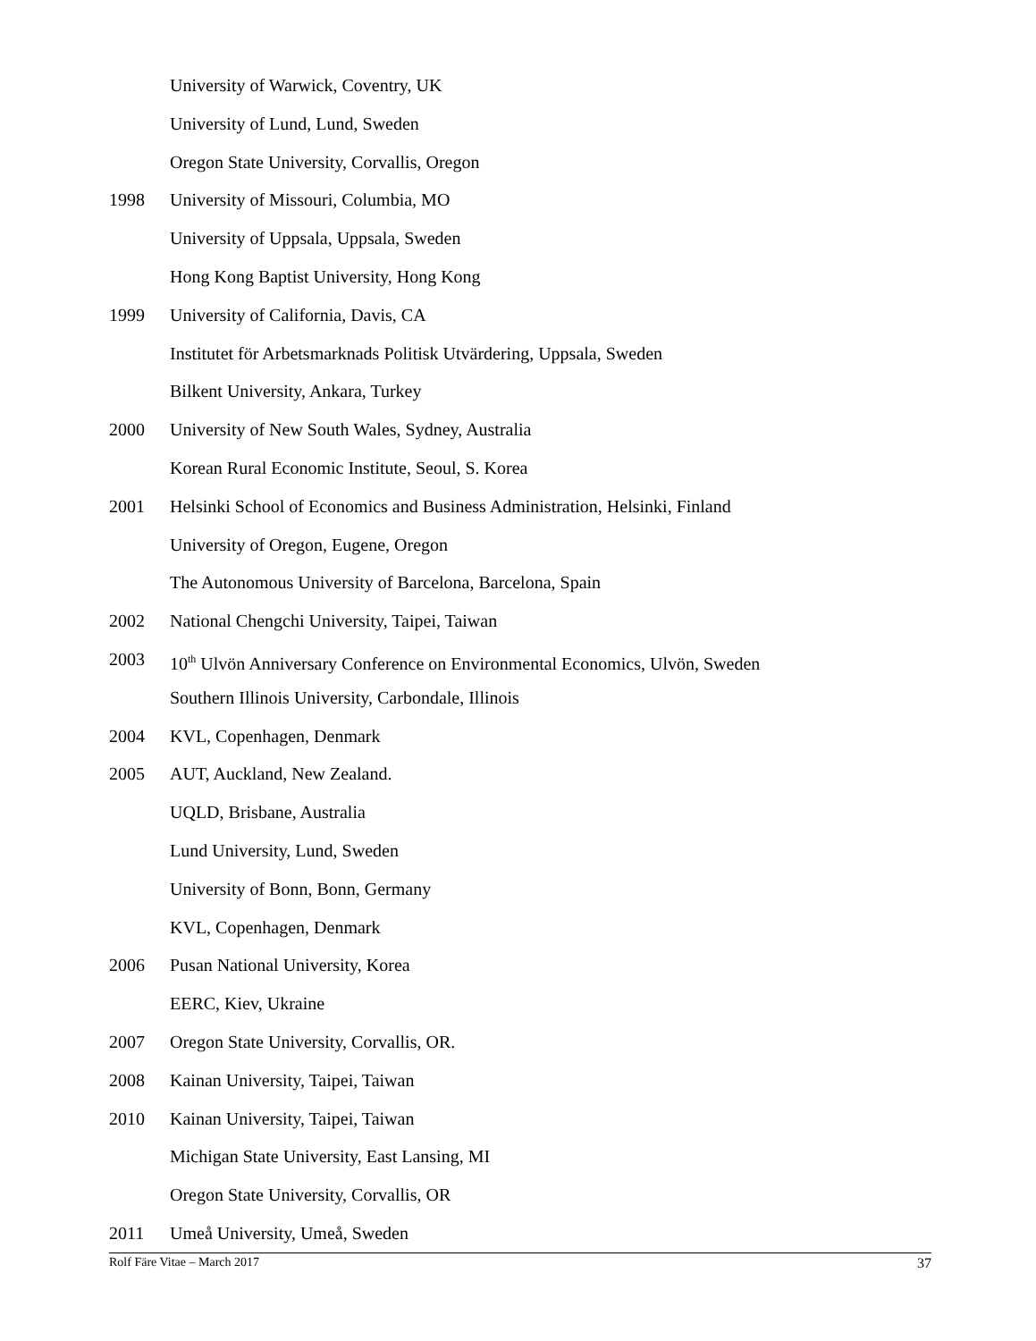University of Warwick, Coventry, UK
University of Lund, Lund, Sweden
Oregon State University, Corvallis, Oregon
1998 University of Missouri, Columbia, MO
University of Uppsala, Uppsala, Sweden
Hong Kong Baptist University, Hong Kong
1999 University of California, Davis, CA
Institutet för Arbetsmarknads Politisk Utvärdering, Uppsala, Sweden
Bilkent University, Ankara, Turkey
2000 University of New South Wales, Sydney, Australia
Korean Rural Economic Institute, Seoul, S. Korea
2001 Helsinki School of Economics and Business Administration, Helsinki, Finland
University of Oregon, Eugene, Oregon
The Autonomous University of Barcelona, Barcelona, Spain
2002 National Chengchi University, Taipei, Taiwan
2003 10<sup>th</sup> Ulvön Anniversary Conference on Environmental Economics, Ulvön, Sweden
Southern Illinois University, Carbondale, Illinois
2004 KVL, Copenhagen, Denmark
2005 AUT, Auckland, New Zealand.
UQLD, Brisbane, Australia
Lund University, Lund, Sweden
University of Bonn, Bonn, Germany
KVL, Copenhagen, Denmark
2006 Pusan National University, Korea
EERC, Kiev, Ukraine
2007 Oregon State University, Corvallis, OR.
2008 Kainan University, Taipei, Taiwan
2010 Kainan University, Taipei, Taiwan
Michigan State University, East Lansing, MI
Oregon State University, Corvallis, OR
2011 Umeå University, Umeå, Sweden
Rolf Färe Vitae – March 2017 37